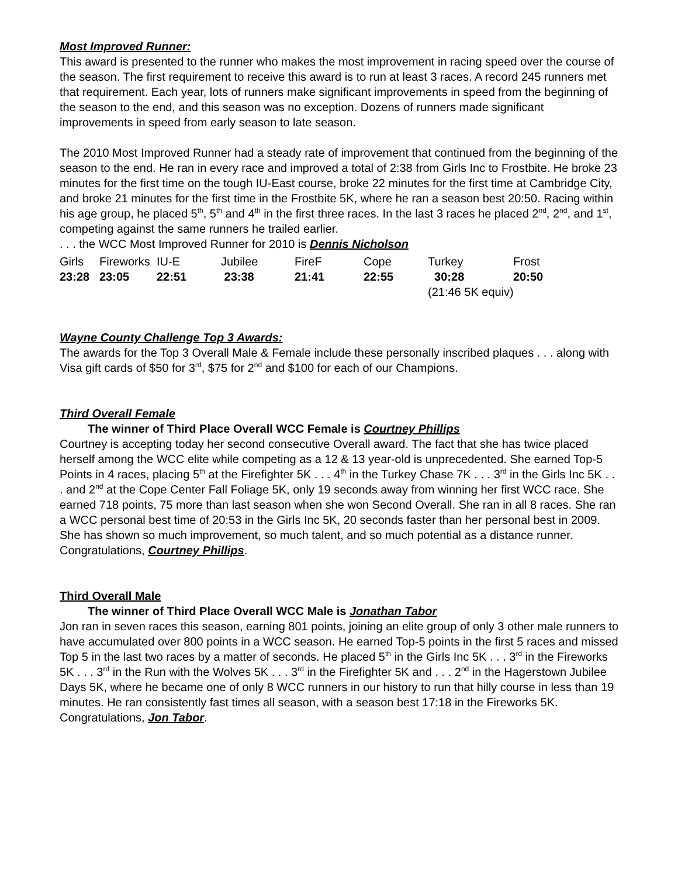Most Improved Runner:
This award is presented to the runner who makes the most improvement in racing speed over the course of the season. The first requirement to receive this award is to run at least 3 races. A record 245 runners met that requirement. Each year, lots of runners make significant improvements in speed from the beginning of the season to the end, and this season was no exception. Dozens of runners made significant improvements in speed from early season to late season.
The 2010 Most Improved Runner had a steady rate of improvement that continued from the beginning of the season to the end. He ran in every race and improved a total of 2:38 from Girls Inc to Frostbite. He broke 23 minutes for the first time on the tough IU-East course, broke 22 minutes for the first time at Cambridge City, and broke 21 minutes for the first time in the Frostbite 5K, where he ran a season best 20:50. Racing within his age group, he placed 5<sup>th</sup>, 5<sup>th</sup> and 4<sup>th</sup> in the first three races. In the last 3 races he placed 2<sup>nd</sup>, 2<sup>nd</sup>, and 1<sup>st</sup>, competing against the same runners he trailed earlier.
. . . the WCC Most Improved Runner for 2010 is Dennis Nicholson
| Girls | Fireworks | IU-E | Jubilee | FireF | Cope | Turkey | Frost |
| 23:28 | 23:05 | 22:51 | 23:38 | 21:41 | 22:55 | 30:28 | 20:50 |
| | | | | | | (21:46 5K equiv) | |
Wayne County Challenge Top 3 Awards:
The awards for the Top 3 Overall Male & Female include these personally inscribed plaques . . . along with Visa gift cards of $50 for 3<sup>rd</sup>, $75 for 2<sup>nd</sup> and $100 for each of our Champions.
Third Overall Female
The winner of Third Place Overall WCC Female is Courtney Phillips
Courtney is accepting today her second consecutive Overall award. The fact that she has twice placed herself among the WCC elite while competing as a 12 & 13 year-old is unprecedented. She earned Top-5 Points in 4 races, placing 5<sup>th</sup> at the Firefighter 5K . . . 4<sup>th</sup> in the Turkey Chase 7K . . . 3<sup>rd</sup> in the Girls Inc 5K . . . and 2<sup>nd</sup> at the Cope Center Fall Foliage 5K, only 19 seconds away from winning her first WCC race. She earned 718 points, 75 more than last season when she won Second Overall. She ran in all 8 races. She ran a WCC personal best time of 20:53 in the Girls Inc 5K, 20 seconds faster than her personal best in 2009. She has shown so much improvement, so much talent, and so much potential as a distance runner.
Congratulations, Courtney Phillips.
Third Overall Male
The winner of Third Place Overall WCC Male is Jonathan Tabor
Jon ran in seven races this season, earning 801 points, joining an elite group of only 3 other male runners to have accumulated over 800 points in a WCC season. He earned Top-5 points in the first 5 races and missed Top 5 in the last two races by a matter of seconds. He placed 5<sup>th</sup> in the Girls Inc 5K . . . 3<sup>rd</sup> in the Fireworks 5K . . . 3<sup>rd</sup> in the Run with the Wolves 5K . . . 3<sup>rd</sup> in the Firefighter 5K and . . . 2<sup>nd</sup> in the Hagerstown Jubilee Days 5K, where he became one of only 8 WCC runners in our history to run that hilly course in less than 19 minutes. He ran consistently fast times all season, with a season best 17:18 in the Fireworks 5K.
Congratulations, Jon Tabor.